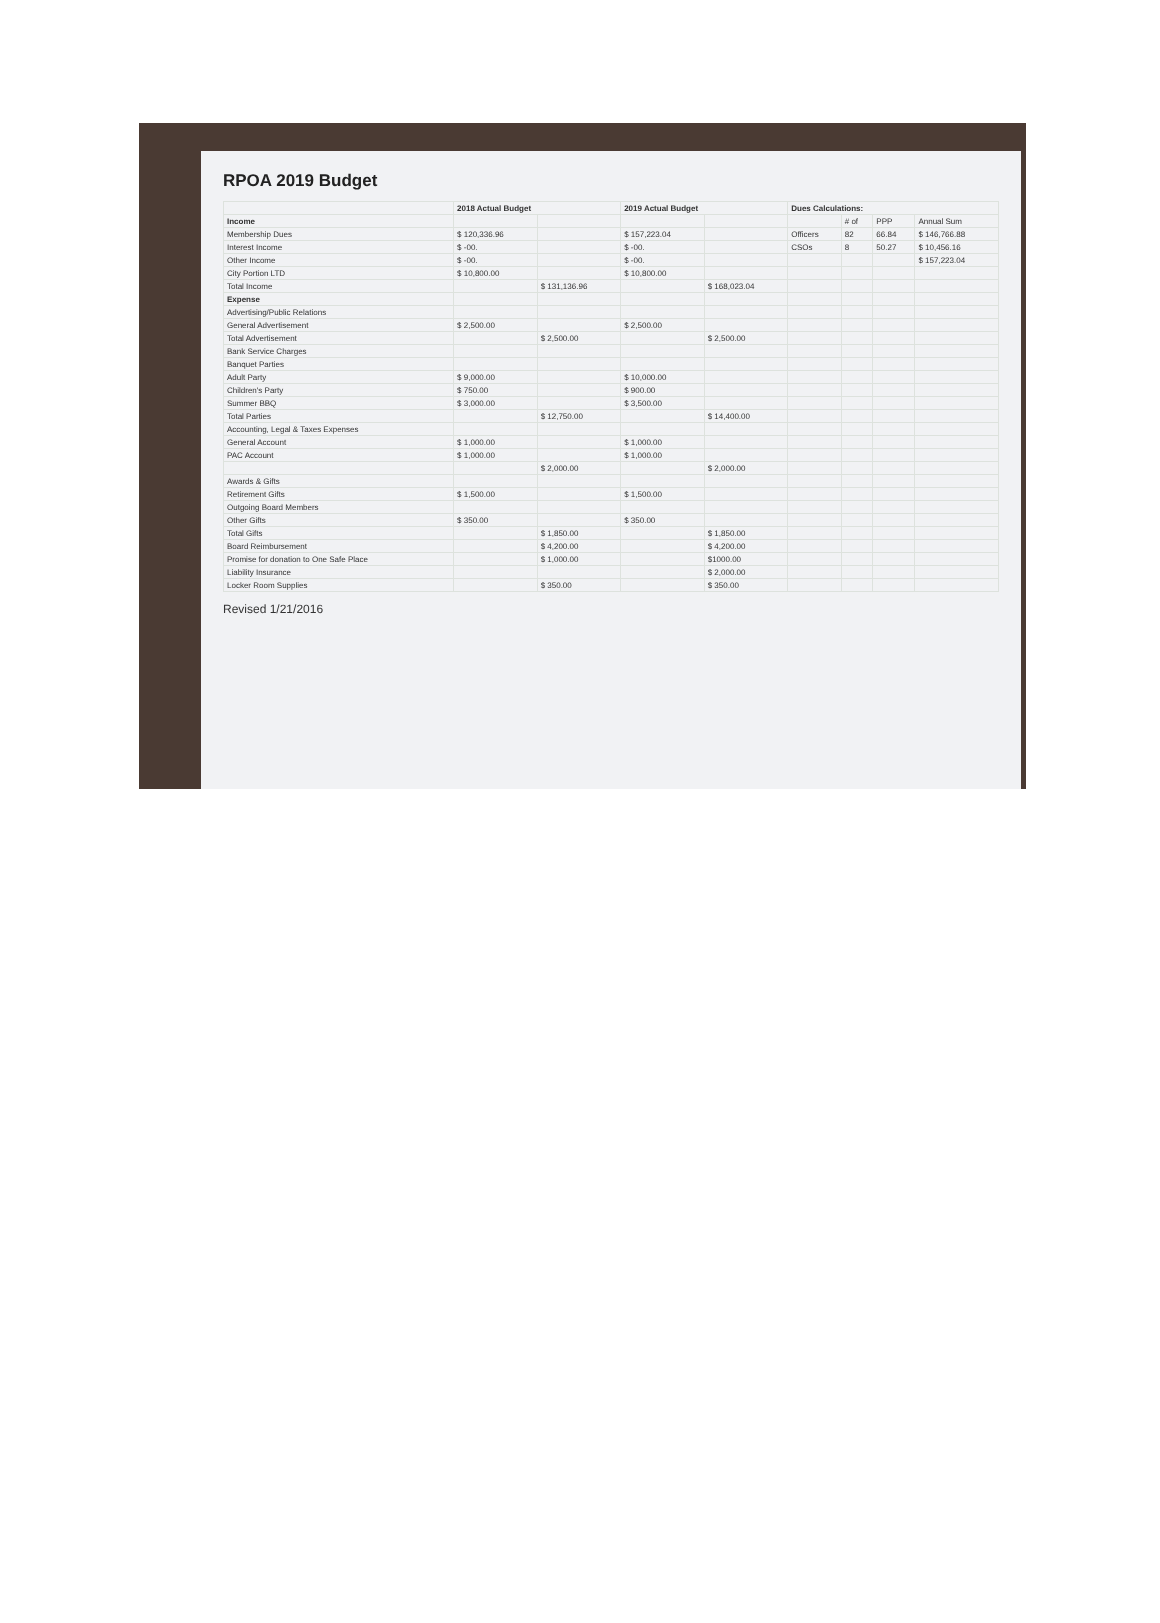RPOA 2019 Budget
| | 2018 Actual Budget | | 2019 Actual Budget | | Dues Calculations: | | | |
| --- | --- | --- | --- | --- | --- | --- | --- | --- |
| Income | | | | | | # of | PPP | Annual Sum |
| Membership Dues | $ 120,336.96 | | $ 157,223.04 | | Officers | 82 | 66.84 | $ 146,766.88 |
| Interest Income | $ -00. | | $ -00. | | CSOs | 8 | 50.27 | $ 10,456.16 |
| Other Income | $ -00. | | $ -00. | | | | | $ 157,223.04 |
| City Portion LTD | $ 10,800.00 | | $ 10,800.00 | | | | | |
| Total Income | | $ 131,136.96 | | $ 168,023.04 | | | | |
| Expense | | | | | | | | |
| Advertising/Public Relations | | | | | | | | |
| General Advertisement | $ 2,500.00 | | $ 2,500.00 | | | | | |
| Total Advertisement | | $ 2,500.00 | | $ 2,500.00 | | | | |
| Bank Service Charges | | | | | | | | |
| Banquet Parties | | | | | | | | |
| Adult Party | $ 9,000.00 | | $ 10,000.00 | | | | | |
| Children's Party | $ 750.00 | | $ 900.00 | | | | | |
| Summer BBQ | $ 3,000.00 | | $ 3,500.00 | | | | | |
| Total Parties | | $ 12,750.00 | | $ 14,400.00 | | | | |
| Accounting, Legal & Taxes Expenses | | | | | | | | |
| General Account | $ 1,000.00 | | $ 1,000.00 | | | | | |
| PAC Account | $ 1,000.00 | | $ 1,000.00 | | | | | |
| | | $ 2,000.00 | | $ 2,000.00 | | | | |
| Awards & Gifts | | | | | | | | |
| Retirement Gifts | $ 1,500.00 | | $ 1,500.00 | | | | | |
| Outgoing Board Members | | | | | | | | |
| Other Gifts | $ 350.00 | | $ 350.00 | | | | | |
| Total Gifts | | $ 1,850.00 | | $ 1,850.00 | | | | |
| Board Reimbursement | | $ 4,200.00 | | $ 4,200.00 | | | | |
| Promise for donation to One Safe Place | | $ 1,000.00 | | $1000.00 | | | | |
| Liability Insurance | | | | $ 2,000.00 | | | | |
| Locker Room Supplies | | $ 350.00 | | $ 350.00 | | | | |
Revised 1/21/2016